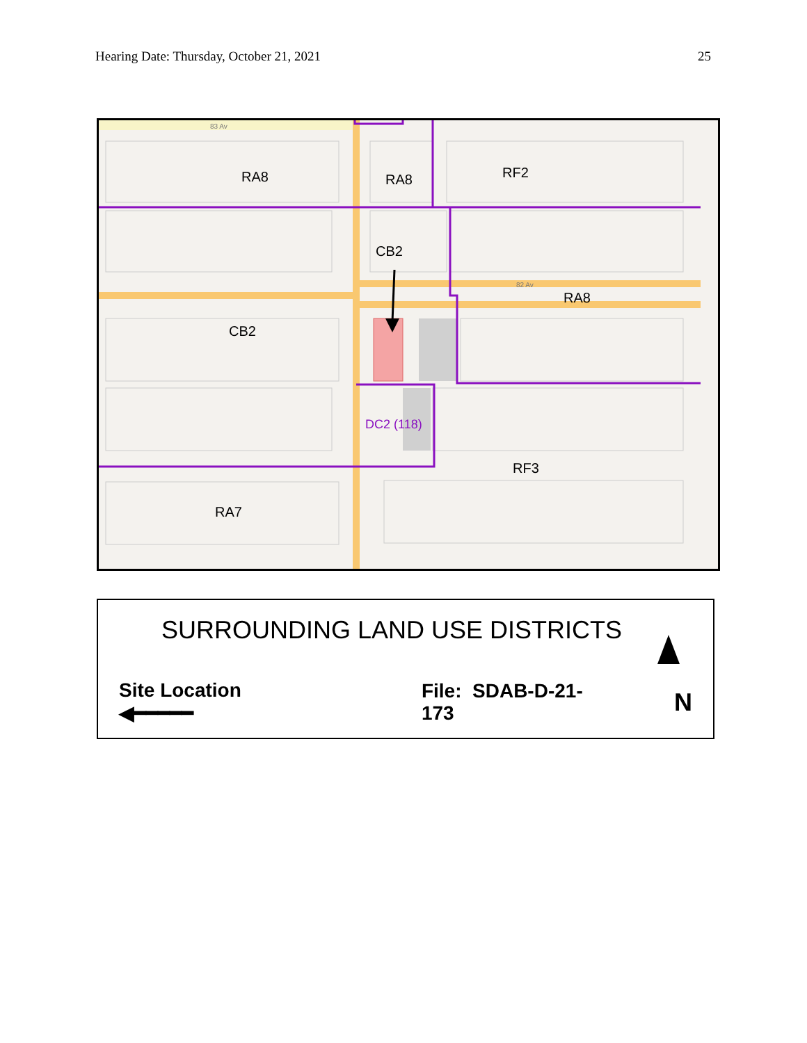Hearing Date: Thursday, October 21, 2021 25
RA8
RA8
RF2
CB2
RA8
CB2
RF3
RA7
DC2 (118)
83 Av
82 Av
SURROUNDING LAND USE DISTRICTS
Site Location ◀━━━━━ File: SDAB-D-21-173 N